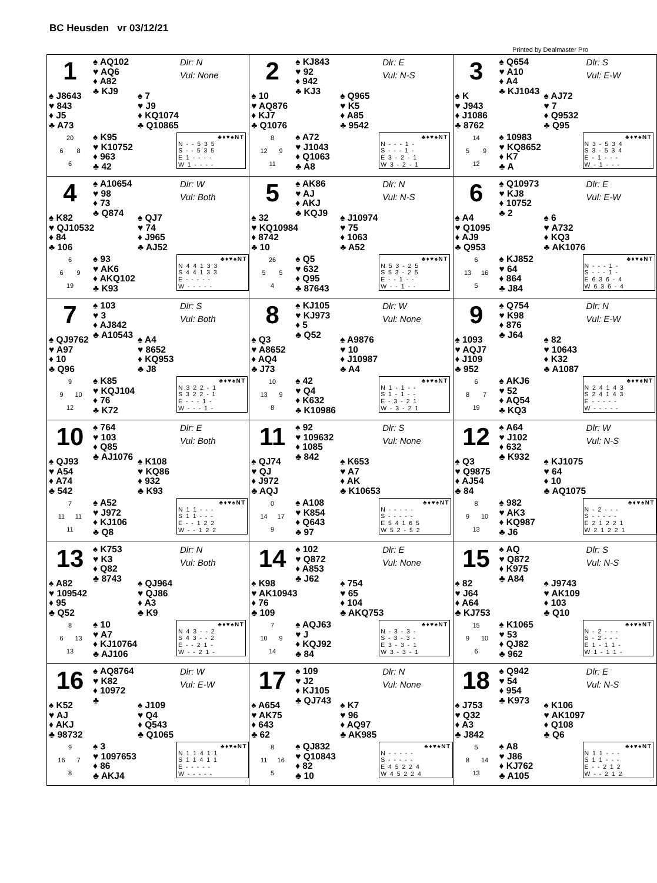BC Heusden vr 03/12/21
Printed by Dealmaster Pro
| 1 ♠ AQ102 ♥ AQ6 ♦ A82 ♣ KJ9 Dlr: N Vul: None ♠ J8643 ♥ 843 ♦ J5 ♣ A73 ♠ 7 ♥ J9 ♦ KQ1074 ♣ Q10865 20 6 8 6 ♠ K95 ♥ K10752 ♦ 963 ♣ 42 / / ♣♦♥♠NT / / --- / --- / / N - - 5 3 5 / / / S - - 5 3 5 / / / E 1 - - - - / / / W 1 - - - - / / | 2 ♠ KJ843 ♥ 92 ♦ 942 ♣ KJ3 Dlr: E Vul: N-S ♠ 10 ♥ AQ876 ♦ KJ7 ♣ Q1076 ♠ Q965 ♥ K5 ♦ A85 ♣ 9542 8 12 9 11 ♠ A72 ♥ J1043 ♦ Q1063 ♣ A8 / / ♣♦♥♠NT / / --- / --- / / N - - - 1 - / / / S - - - 1 - / / / E 3 - 2 - 1 / / / W 3 - 2 - 1 / / | 3 ♠ Q654 ♥ A10 ♦ A4 ♣ KJ1043 Dlr: S Vul: E-W ♠ K ♥ J943 ♦ J1086 ♣ 8762 ♠ AJ72 ♥ 7 ♦ Q9532 ♣ Q95 14 5 9 12 ♠ 10983 ♥ KQ8652 ♦ K7 ♣ A / / ♣♦♥♠NT / / --- / --- / / N 3 - 5 3 4 / / / S 3 - 5 3 4 / / / E - 1 - - - / / / W - 1 - - - / / |
| 4 ♠ A10654 ♥ 98 ♦ 73 ♣ Q874 Dlr: W Vul: Both ♠ K82 ♥ QJ10532 ♦ 84 ♣ 106 ♠ QJ7 ♥ 74 ♦ J965 ♣ AJ52 6 6 9 19 ♠ 93 ♥ AK6 ♦ AKQ102 ♣ K93 / / ♣♦♥♠NT / / --- / --- / / N 4 4 1 3 3 / / / S 4 4 1 3 3 / / / E - - - - - / / / W - - - - - / / | 5 ♠ AK86 ♥ AJ ♦ AKJ ♣ KQJ9 Dlr: N Vul: N-S ♠ 32 ♥ KQ10984 ♦ 8742 ♣ 10 ♠ J10974 ♥ 75 ♦ 1063 ♣ A52 26 5 5 4 ♠ Q5 ♥ 632 ♦ Q95 ♣ 87643 / / ♣♦♥♠NT / / --- / --- / / N 5 3 - 2 5 / / / S 5 3 - 2 5 / / / E - - 1 - - / / / W - - 1 - - / / | 6 ♠ Q10973 ♥ KJ8 ♦ 10752 ♣ 2 Dlr: E Vul: E-W ♠ A4 ♥ Q1095 ♦ AJ9 ♣ Q953 ♠ 6 ♥ A732 ♦ KQ3 ♣ AK1076 6 13 16 5 ♠ KJ852 ♥ 64 ♦ 864 ♣ J84 / / ♣♦♥♠NT / / --- / --- / / N - - - 1 - / / / S - - - 1 - / / / E 6 3 6 - 4 / / / W 6 3 6 - 4 / / |
| 7 ♠ 103 ♥ 3 ♦ AJ842 ♣ A10543 Dlr: S Vul: Both ♠ QJ9762 ♥ A97 ♦ 10 ♣ Q96 ♠ A4 ♥ 8652 ♦ KQ953 ♣ J8 9 9 10 12 ♠ K85 ♥ KQJ104 ♦ 76 ♣ K72 / / ♣♦♥♠NT / / --- / --- / / N 3 2 2 - 1 / / / S 3 2 2 - 1 / / / E - - - 1 - / / / W - - - 1 - / / | 8 ♠ KJ105 ♥ KJ973 ♦ 5 ♣ Q52 Dlr: W Vul: None ♠ Q3 ♥ A8652 ♦ AQ4 ♣ J73 ♠ A9876 ♥ 10 ♦ J10987 ♣ A4 10 13 9 8 ♠ 42 ♥ Q4 ♦ K632 ♣ K10986 / / ♣♦♥♠NT / / --- / --- / / N 1 - 1 - - / / / S 1 - 1 - - / / / E - 3 - 2 1 / / / W - 3 - 2 1 / / | 9 ♠ Q754 ♥ K98 ♦ 876 ♣ J64 Dlr: N Vul: E-W ♠ 1093 ♥ AQJ7 ♦ J109 ♣ 952 ♠ 82 ♥ 10643 ♦ K32 ♣ A1087 6 8 7 19 ♠ AKJ6 ♥ 52 ♦ AQ54 ♣ KQ3 / / ♣♦♥♠NT / / --- / --- / / N 2 4 1 4 3 / / / S 2 4 1 4 3 / / / E - - - - - / / / W - - - - - / / |
| 10 ♠ 764 ♥ 103 ♦ Q85 ♣ AJ1076 Dlr: E Vul: Both ♠ QJ93 ♥ A54 ♦ A74 ♣ 542 ♠ K108 ♥ KQ86 ♦ 932 ♣ K93 7 11 11 11 ♠ A52 ♥ J972 ♦ KJ106 ♣ Q8 / / ♣♦♥♠NT / / --- / --- / / N 1 1 - - - / / / S 1 1 - - - / / / E - - 1 2 2 / / / W - - 1 2 2 / / | 11 ♠ 92 ♥ 109632 ♦ 1085 ♣ 842 Dlr: S Vul: None ♠ QJ74 ♥ QJ ♦ J972 ♣ AQJ ♠ K653 ♥ A7 ♦ AK ♣ K10653 0 14 17 9 ♠ A108 ♥ K854 ♦ Q643 ♣ 97 / / ♣♦♥♠NT / / --- / --- / / N - - - - - / / / S - - - - - / / / E 5 4 1 6 5 / / / W 5 2 - 5 2 / / | 12 ♠ A64 ♥ J102 ♦ 632 ♣ K932 Dlr: W Vul: N-S ♠ Q3 ♥ Q9875 ♦ AJ54 ♣ 84 ♠ KJ1075 ♥ 64 ♦ 10 ♣ AQ1075 8 9 10 13 ♠ 982 ♥ AK3 ♦ KQ987 ♣ J6 / / ♣♦♥♠NT / / --- / --- / / N - 2 - - - / / / S - - - - - / / / E 2 1 2 2 1 / / / W 2 1 2 2 1 / / |
| 13 ♠ K753 ♥ K3 ♦ Q82 ♣ 8743 Dlr: N Vul: Both ♠ A82 ♥ 109542 ♦ 95 ♣ Q52 ♠ QJ964 ♥ QJ86 ♦ A3 ♣ K9 8 6 13 13 ♠ 10 ♥ A7 ♦ KJ10764 ♣ AJ106 / / ♣♦♥♠NT / / --- / --- / / N 4 3 - - 2 / / / S 4 3 - - 2 / / / E - - 2 1 - / / / W - - 2 1 - / / | 14 ♠ 102 ♥ Q872 ♦ A853 ♣ J62 Dlr: E Vul: None ♠ K98 ♥ AK10943 ♦ 76 ♣ 109 ♠ 754 ♥ 65 ♦ 104 ♣ AKQ753 7 10 9 14 ♠ AQJ63 ♥ J ♦ KQJ92 ♣ 84 / / ♣♦♥♠NT / / --- / --- / / N - 3 - 3 - / / / S - 3 - 3 - / / / E 3 - 3 - 1 / / / W 3 - 3 - 1 / / | 15 ♠ AQ ♥ Q872 ♦ K975 ♣ A84 Dlr: S Vul: N-S ♠ 82 ♥ J64 ♦ A64 ♣ KJ753 ♠ J9743 ♥ AK109 ♦ 103 ♣ Q10 15 9 10 6 ♠ K1065 ♥ 53 ♦ QJ82 ♣ 962 / / ♣♦♥♠NT / / --- / --- / / N - 2 - - - / / / S - 2 - - - / / / E 1 - 1 1 - / / / W 1 - 1 1 - / / |
| 16 ♠ AQ8764 ♥ K82 ♦ 10972 ♣ Dlr: W Vul: E-W ♠ K52 ♥ AJ ♦ AKJ ♣ 98732 ♠ J109 ♥ Q4 ♦ Q543 ♣ Q1065 9 16 7 8 ♠ 3 ♥ 1097653 ♦ 86 ♣ AKJ4 / / ♣♦♥♠NT / / --- / --- / / N 1 1 4 1 1 / / / S 1 1 4 1 1 / / / E - - - - - / / / W - - - - - / / | 17 ♠ 109 ♥ J2 ♦ KJ105 ♣ QJ743 Dlr: N Vul: None ♠ A654 ♥ AK75 ♦ 643 ♣ 62 ♠ K7 ♥ 96 ♦ AQ97 ♣ AK985 8 11 16 5 ♠ QJ832 ♥ Q10843 ♦ 82 ♣ 10 / / ♣♦♥♠NT / / --- / --- / / N - - - - - / / / S - - - - - / / / E 4 5 2 2 4 / / / W 4 5 2 2 4 / / | 18 ♠ Q942 ♥ 54 ♦ 954 ♣ K973 Dlr: E Vul: N-S ♠ J753 ♥ Q32 ♦ A3 ♣ J842 ♠ K106 ♥ AK1097 ♦ Q108 ♣ Q6 5 8 14 13 ♠ A8 ♥ J86 ♦ KJ762 ♣ A105 / / ♣♦♥♠NT / / --- / --- / / N 1 1 - - - / / / S 1 1 - - - / / / E - - 2 1 2 / / / W - - 2 1 2 / / |